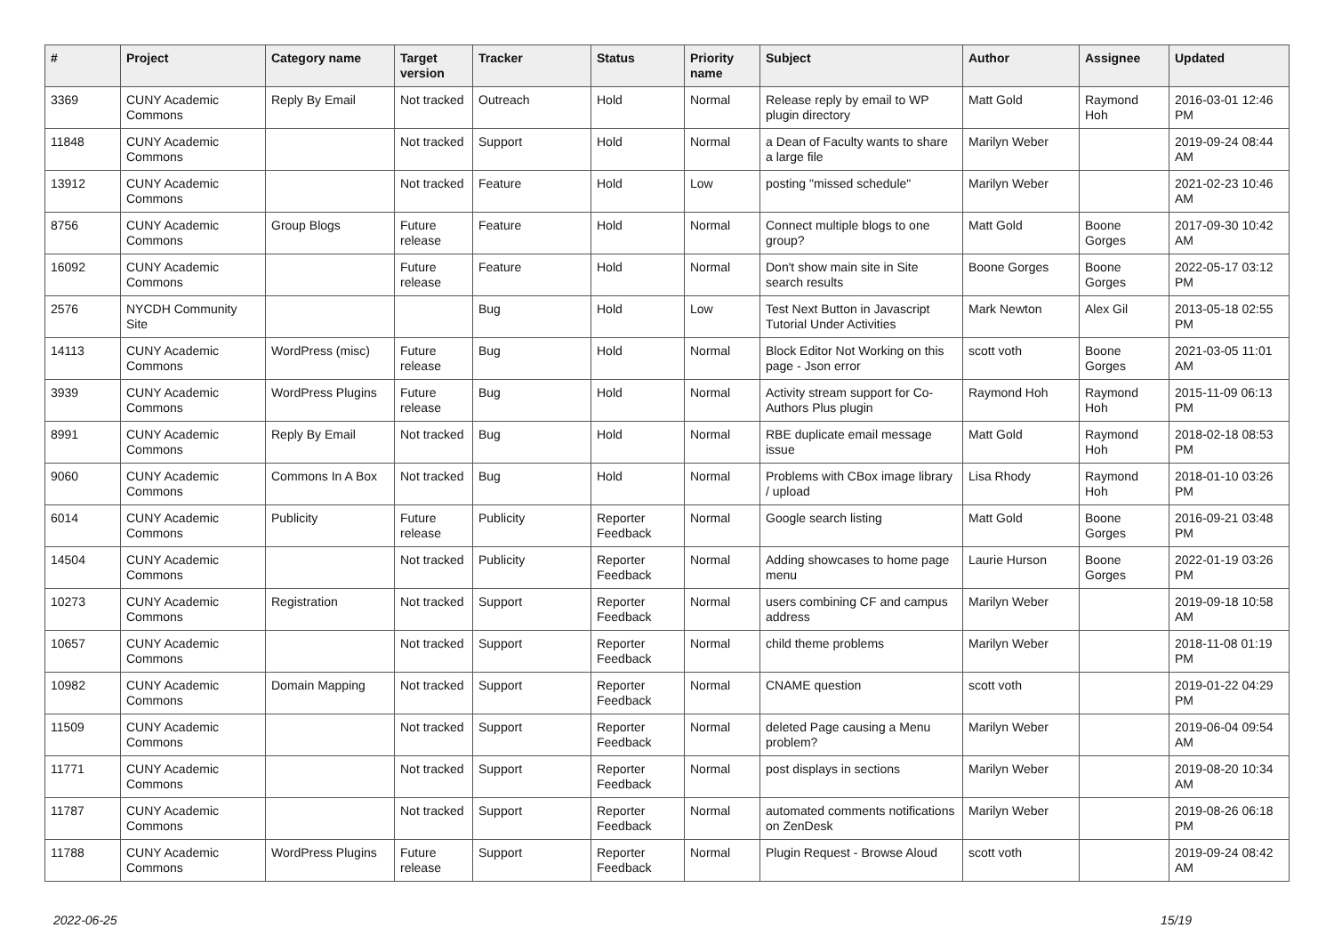| # | Project | Category name | Target version | Tracker | Status | Priority name | Subject | Author | Assignee | Updated |
| --- | --- | --- | --- | --- | --- | --- | --- | --- | --- | --- |
| 3369 | CUNY Academic Commons | Reply By Email | Not tracked | Outreach | Hold | Normal | Release reply by email to WP plugin directory | Matt Gold | Raymond Hoh | 2016-03-01 12:46 PM |
| 11848 | CUNY Academic Commons | | Not tracked | Support | Hold | Normal | a Dean of Faculty wants to share a large file | Marilyn Weber | | 2019-09-24 08:44 AM |
| 13912 | CUNY Academic Commons | | Not tracked | Feature | Hold | Low | posting "missed schedule" | Marilyn Weber | | 2021-02-23 10:46 AM |
| 8756 | CUNY Academic Commons | Group Blogs | Future release | Feature | Hold | Normal | Connect multiple blogs to one group? | Matt Gold | Boone Gorges | 2017-09-30 10:42 AM |
| 16092 | CUNY Academic Commons | | Future release | Feature | Hold | Normal | Don't show main site in Site search results | Boone Gorges | Boone Gorges | 2022-05-17 03:12 PM |
| 2576 | NYCDH Community Site | | | Bug | Hold | Low | Test Next Button in Javascript Tutorial Under Activities | Mark Newton | Alex Gil | 2013-05-18 02:55 PM |
| 14113 | CUNY Academic Commons | WordPress (misc) | Future release | Bug | Hold | Normal | Block Editor Not Working on this page - Json error | scott voth | Boone Gorges | 2021-03-05 11:01 AM |
| 3939 | CUNY Academic Commons | WordPress Plugins | Future release | Bug | Hold | Normal | Activity stream support for Co-Authors Plus plugin | Raymond Hoh | Raymond Hoh | 2015-11-09 06:13 PM |
| 8991 | CUNY Academic Commons | Reply By Email | Not tracked | Bug | Hold | Normal | RBE duplicate email message issue | Matt Gold | Raymond Hoh | 2018-02-18 08:53 PM |
| 9060 | CUNY Academic Commons | Commons In A Box | Not tracked | Bug | Hold | Normal | Problems with CBox image library / upload | Lisa Rhody | Raymond Hoh | 2018-01-10 03:26 PM |
| 6014 | CUNY Academic Commons | Publicity | Future release | Publicity | Reporter Feedback | Normal | Google search listing | Matt Gold | Boone Gorges | 2016-09-21 03:48 PM |
| 14504 | CUNY Academic Commons | | Not tracked | Publicity | Reporter Feedback | Normal | Adding showcases to home page menu | Laurie Hurson | Boone Gorges | 2022-01-19 03:26 PM |
| 10273 | CUNY Academic Commons | Registration | Not tracked | Support | Reporter Feedback | Normal | users combining CF and campus address | Marilyn Weber | | 2019-09-18 10:58 AM |
| 10657 | CUNY Academic Commons | | Not tracked | Support | Reporter Feedback | Normal | child theme problems | Marilyn Weber | | 2018-11-08 01:19 PM |
| 10982 | CUNY Academic Commons | Domain Mapping | Not tracked | Support | Reporter Feedback | Normal | CNAME question | scott voth | | 2019-01-22 04:29 PM |
| 11509 | CUNY Academic Commons | | Not tracked | Support | Reporter Feedback | Normal | deleted Page causing a Menu problem? | Marilyn Weber | | 2019-06-04 09:54 AM |
| 11771 | CUNY Academic Commons | | Not tracked | Support | Reporter Feedback | Normal | post displays in sections | Marilyn Weber | | 2019-08-20 10:34 AM |
| 11787 | CUNY Academic Commons | | Not tracked | Support | Reporter Feedback | Normal | automated comments notifications on ZenDesk | Marilyn Weber | | 2019-08-26 06:18 PM |
| 11788 | CUNY Academic Commons | WordPress Plugins | Future release | Support | Reporter Feedback | Normal | Plugin Request - Browse Aloud | scott voth | | 2019-09-24 08:42 AM |
2022-06-25 15/19